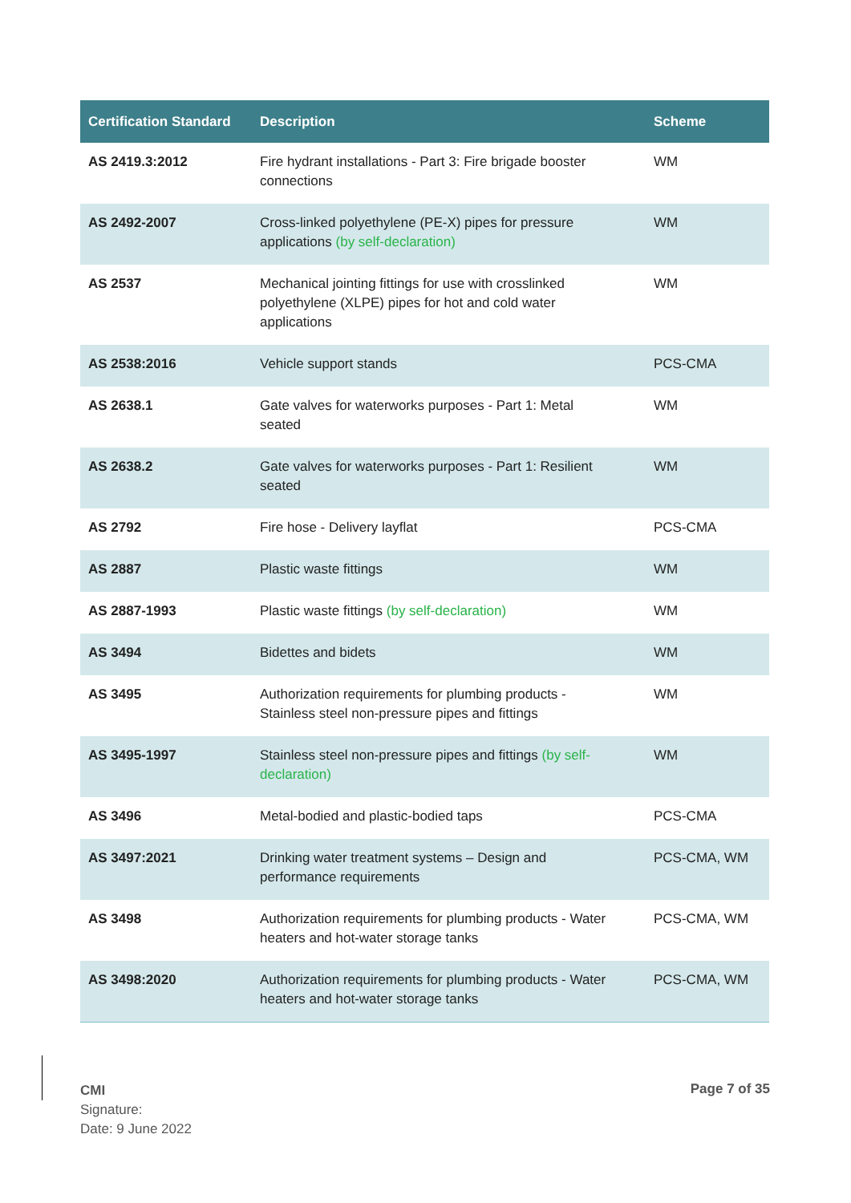| Certification Standard | Description | Scheme |
| --- | --- | --- |
| AS 2419.3:2012 | Fire hydrant installations - Part 3: Fire brigade booster connections | WM |
| AS 2492-2007 | Cross-linked polyethylene (PE-X) pipes for pressure applications (by self-declaration) | WM |
| AS 2537 | Mechanical jointing fittings for use with crosslinked polyethylene (XLPE) pipes for hot and cold water applications | WM |
| AS 2538:2016 | Vehicle support stands | PCS-CMA |
| AS 2638.1 | Gate valves for waterworks purposes - Part 1: Metal seated | WM |
| AS 2638.2 | Gate valves for waterworks purposes - Part 1: Resilient seated | WM |
| AS 2792 | Fire hose - Delivery layflat | PCS-CMA |
| AS 2887 | Plastic waste fittings | WM |
| AS 2887-1993 | Plastic waste fittings (by self-declaration) | WM |
| AS 3494 | Bidettes and bidets | WM |
| AS 3495 | Authorization requirements for plumbing products - Stainless steel non-pressure pipes and fittings | WM |
| AS 3495-1997 | Stainless steel non-pressure pipes and fittings (by self-declaration) | WM |
| AS 3496 | Metal-bodied and plastic-bodied taps | PCS-CMA |
| AS 3497:2021 | Drinking water treatment systems – Design and performance requirements | PCS-CMA, WM |
| AS 3498 | Authorization requirements for plumbing products - Water heaters and hot-water storage tanks | PCS-CMA, WM |
| AS 3498:2020 | Authorization requirements for plumbing products - Water heaters and hot-water storage tanks | PCS-CMA, WM |
CMI
Signature:
Date: 9 June 2022
Page 7 of 35